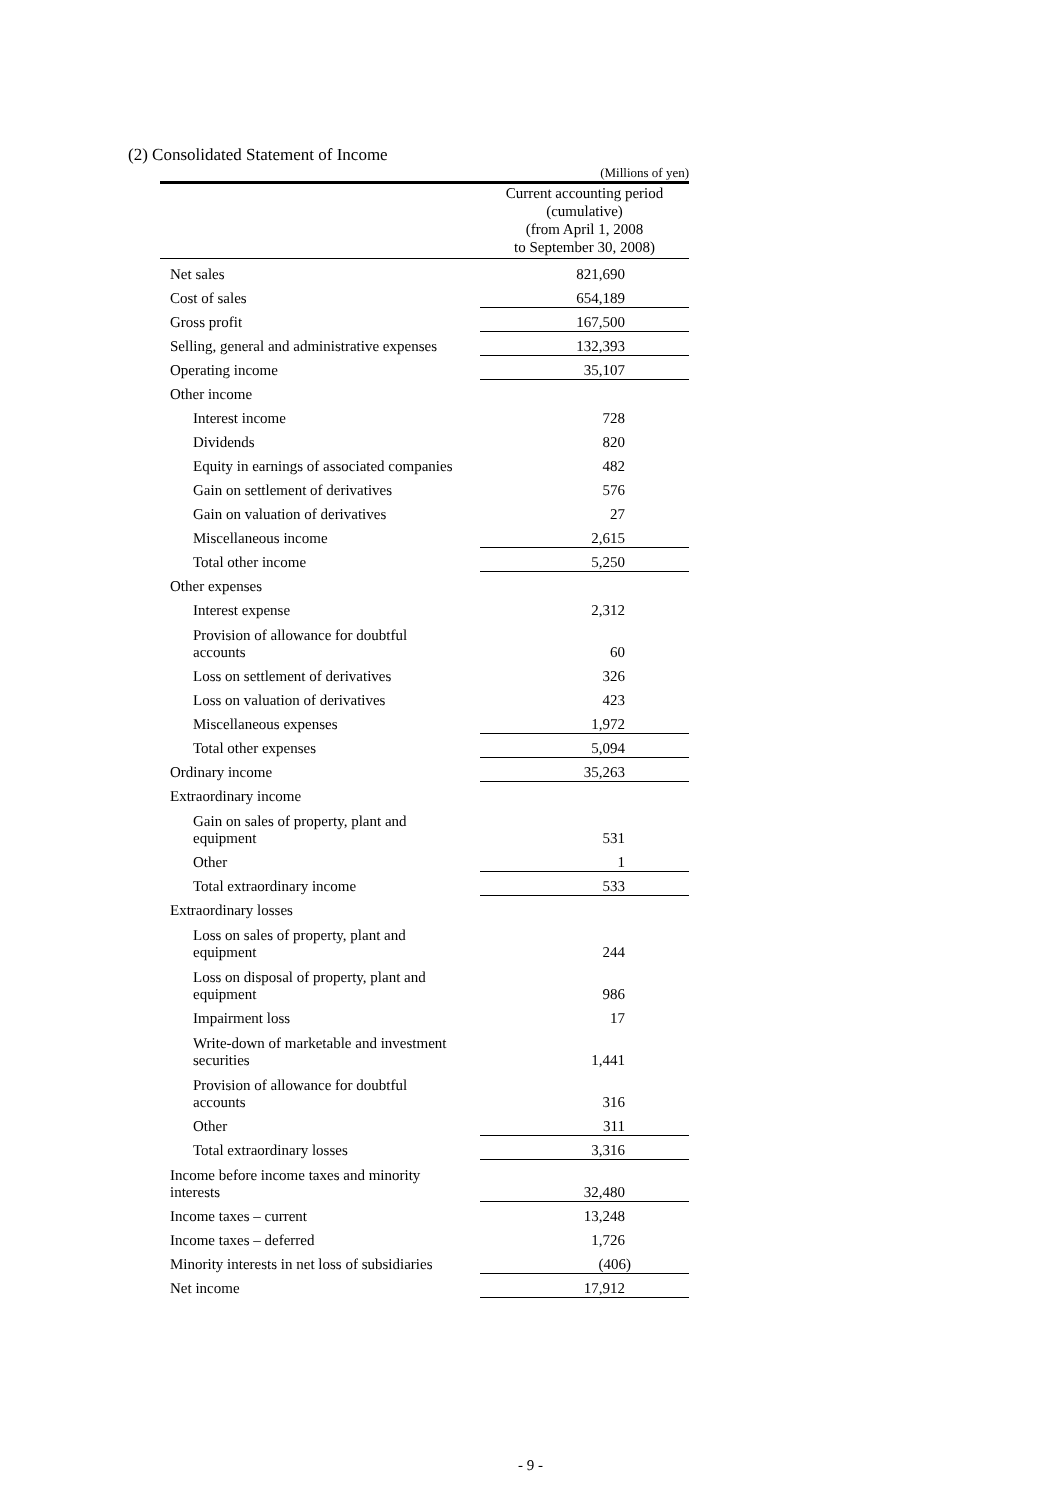(2) Consolidated Statement of Income
(Millions of yen)
| | Current accounting period (cumulative) (from April 1, 2008 to September 30, 2008) |
| --- | --- |
| Net sales | 821,690 |
| Cost of sales | 654,189 |
| Gross profit | 167,500 |
| Selling, general and administrative expenses | 132,393 |
| Operating income | 35,107 |
| Other income | |
| Interest income | 728 |
| Dividends | 820 |
| Equity in earnings of associated companies | 482 |
| Gain on settlement of derivatives | 576 |
| Gain on valuation of derivatives | 27 |
| Miscellaneous income | 2,615 |
| Total other income | 5,250 |
| Other expenses | |
| Interest expense | 2,312 |
| Provision of allowance for doubtful accounts | 60 |
| Loss on settlement of derivatives | 326 |
| Loss on valuation of derivatives | 423 |
| Miscellaneous expenses | 1,972 |
| Total other expenses | 5,094 |
| Ordinary income | 35,263 |
| Extraordinary income | |
| Gain on sales of property, plant and equipment | 531 |
| Other | 1 |
| Total extraordinary income | 533 |
| Extraordinary losses | |
| Loss on sales of property, plant and equipment | 244 |
| Loss on disposal of property, plant and equipment | 986 |
| Impairment loss | 17 |
| Write-down of marketable and investment securities | 1,441 |
| Provision of allowance for doubtful accounts | 316 |
| Other | 311 |
| Total extraordinary losses | 3,316 |
| Income before income taxes and minority interests | 32,480 |
| Income taxes – current | 13,248 |
| Income taxes – deferred | 1,726 |
| Minority interests in net loss of subsidiaries | (406) |
| Net income | 17,912 |
- 9 -